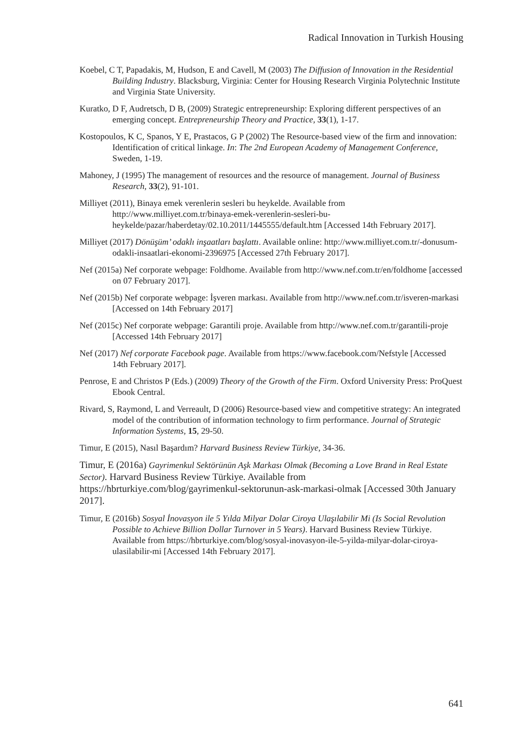Radical Innovation in Turkish Housing
Koebel, C T, Papadakis, M, Hudson, E and Cavell, M (2003) The Diffusion of Innovation in the Residential Building Industry. Blacksburg, Virginia: Center for Housing Research Virginia Polytechnic Institute and Virginia State University.
Kuratko, D F, Audretsch, D B, (2009) Strategic entrepreneurship: Exploring different perspectives of an emerging concept. Entrepreneurship Theory and Practice, 33(1), 1-17.
Kostopoulos, K C, Spanos, Y E, Prastacos, G P (2002) The Resource-based view of the firm and innovation: Identification of critical linkage. In: The 2nd European Academy of Management Conference, Sweden, 1-19.
Mahoney, J (1995) The management of resources and the resource of management. Journal of Business Research, 33(2), 91-101.
Milliyet (2011), Binaya emek verenlerin sesleri bu heykelde. Available from http://www.milliyet.com.tr/binaya-emek-verenlerin-sesleri-bu-heykelde/pazar/haberdetay/02.10.2011/1445555/default.htm [Accessed 14th February 2017].
Milliyet (2017) Dönüşüm’ odaklı inşaatları başlattı. Available online: http://www.milliyet.com.tr/-donusum-odakli-insaatlari-ekonomi-2396975 [Accessed 27th February 2017].
Nef (2015a) Nef corporate webpage: Foldhome. Available from http://www.nef.com.tr/en/foldhome [accessed on 07 February 2017].
Nef (2015b) Nef corporate webpage: İşveren markası. Available from http://www.nef.com.tr/isveren-markasi [Accessed on 14th February 2017]
Nef (2015c) Nef corporate webpage: Garantili proje. Available from http://www.nef.com.tr/garantili-proje [Accessed 14th February 2017]
Nef (2017) Nef corporate Facebook page. Available from https://www.facebook.com/Nefstyle [Accessed 14th February 2017].
Penrose, E and Christos P (Eds.) (2009) Theory of the Growth of the Firm. Oxford University Press: ProQuest Ebook Central.
Rivard, S, Raymond, L and Verreault, D (2006) Resource-based view and competitive strategy: An integrated model of the contribution of information technology to firm performance. Journal of Strategic Information Systems, 15, 29-50.
Timur, E (2015), Nasıl Başardım? Harvard Business Review Türkiye, 34-36.
Timur, E (2016a) Gayrimenkul Sektörünün Aşk Markası Olmak (Becoming a Love Brand in Real Estate Sector). Harvard Business Review Türkiye. Available from https://hbrturkiye.com/blog/gayrimenkul-sektorunun-ask-markasi-olmak [Accessed 30th January 2017].
Timur, E (2016b) Sosyal İnovasyon ile 5 Yılda Milyar Dolar Ciroya Ulaşılabilir Mi (Is Social Revolution Possible to Achieve Billion Dollar Turnover in 5 Years). Harvard Business Review Türkiye. Available from https://hbrturkiye.com/blog/sosyal-inovasyon-ile-5-yilda-milyar-dolar-ciroya-ulasilabilir-mi [Accessed 14th February 2017].
641